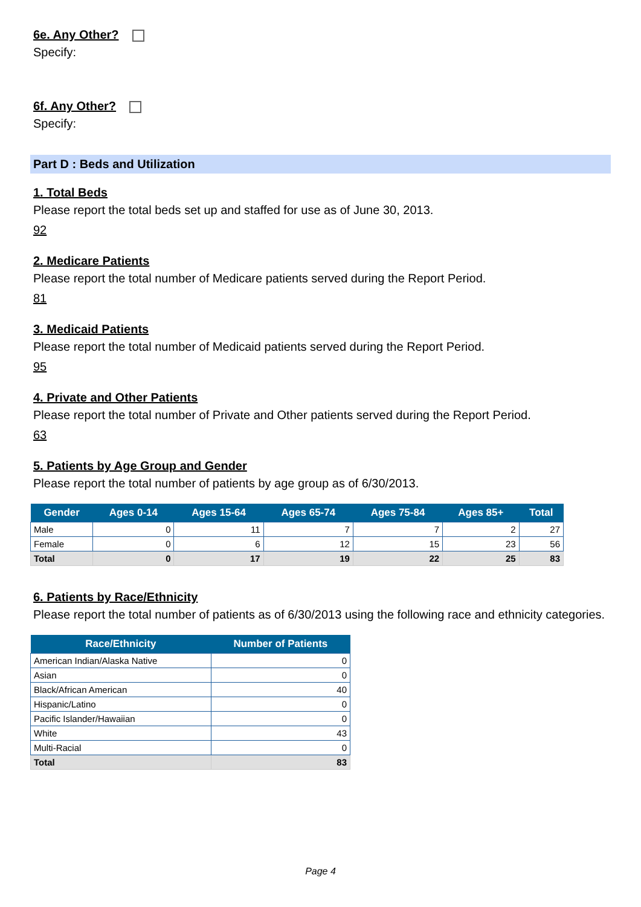6e. Any Other?
Specify:
6f. Any Other?
Specify:
Part D : Beds and Utilization
1. Total Beds
Please report the total beds set up and staffed for use as of June 30, 2013.
92
2. Medicare Patients
Please report the total number of Medicare patients served during the Report Period.
81
3. Medicaid Patients
Please report the total number of Medicaid patients served during the Report Period.
95
4. Private and Other Patients
Please report the total number of Private and Other patients served during the Report Period.
63
5. Patients by Age Group and Gender
Please report the total number of patients by age group as of 6/30/2013.
| Gender | Ages 0-14 | Ages 15-64 | Ages 65-74 | Ages 75-84 | Ages 85+ | Total |
| --- | --- | --- | --- | --- | --- | --- |
| Male | 0 | 11 | 7 | 7 | 2 | 27 |
| Female | 0 | 6 | 12 | 15 | 23 | 56 |
| Total | 0 | 17 | 19 | 22 | 25 | 83 |
6. Patients by Race/Ethnicity
Please report the total number of patients as of 6/30/2013 using the following race and ethnicity categories.
| Race/Ethnicity | Number of Patients |
| --- | --- |
| American Indian/Alaska Native | 0 |
| Asian | 0 |
| Black/African American | 40 |
| Hispanic/Latino | 0 |
| Pacific Islander/Hawaiian | 0 |
| White | 43 |
| Multi-Racial | 0 |
| Total | 83 |
Page 4